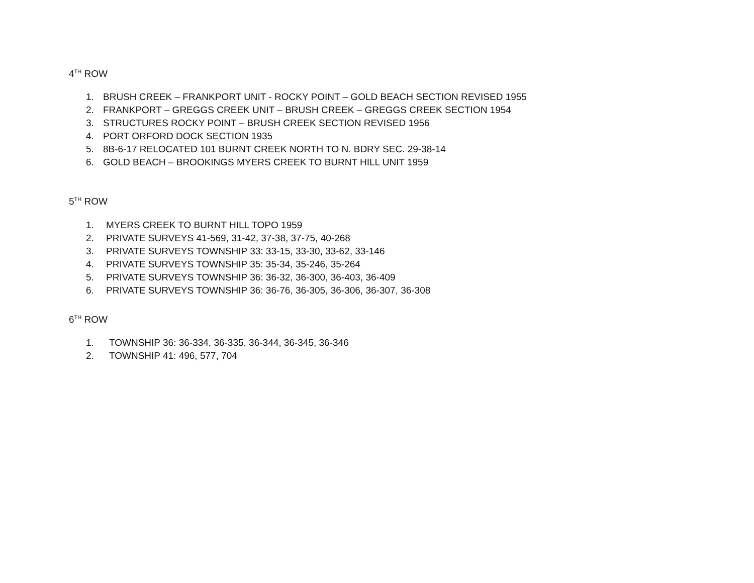4<sup>TH</sup> ROW
1. BRUSH CREEK – FRANKPORT UNIT - ROCKY POINT – GOLD BEACH SECTION REVISED 1955
2. FRANKPORT – GREGGS CREEK UNIT – BRUSH CREEK – GREGGS CREEK SECTION 1954
3. STRUCTURES ROCKY POINT – BRUSH CREEK SECTION REVISED 1956
4. PORT ORFORD DOCK SECTION 1935
5. 8B-6-17 RELOCATED 101 BURNT CREEK NORTH TO N. BDRY SEC. 29-38-14
6. GOLD BEACH – BROOKINGS MYERS CREEK TO BURNT HILL UNIT 1959
5<sup>TH</sup> ROW
1. MYERS CREEK TO BURNT HILL TOPO 1959
2. PRIVATE SURVEYS 41-569, 31-42, 37-38, 37-75, 40-268
3. PRIVATE SURVEYS TOWNSHIP 33: 33-15, 33-30, 33-62, 33-146
4. PRIVATE SURVEYS TOWNSHIP 35: 35-34, 35-246, 35-264
5. PRIVATE SURVEYS TOWNSHIP 36: 36-32, 36-300, 36-403, 36-409
6. PRIVATE SURVEYS TOWNSHIP 36: 36-76, 36-305, 36-306, 36-307, 36-308
6<sup>TH</sup> ROW
1. TOWNSHIP 36: 36-334, 36-335, 36-344, 36-345, 36-346
2. TOWNSHIP 41: 496, 577, 704